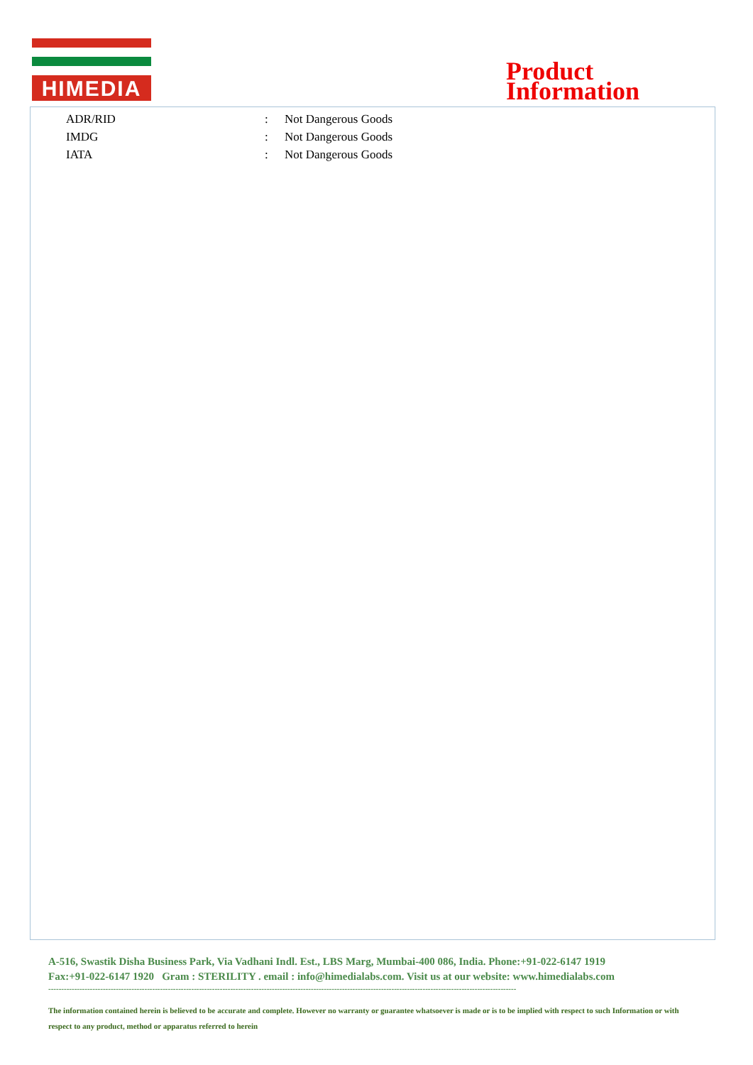HIMEDIA
Product
Information
| ADR/RID | : | Not Dangerous Goods |
| IMDG | : | Not Dangerous Goods |
| IATA | : | Not Dangerous Goods |
A-516, Swastik Disha Business Park, Via Vadhani Indl. Est., LBS Marg, Mumbai-400 086, India. Phone:+91-022-6147 1919
Fax:+91-022-6147 1920 Gram : STERILITY . email : info@himedialabs.com. Visit us at our website: www.himedialabs.com
------------------------------------------------------------------------------------------------------------------------------------------------------------------------------------
The information contained herein is believed to be accurate and complete. However no warranty or guarantee whatsoever is made or is to be implied with respect to such Information or with respect to any product, method or apparatus referred to herein